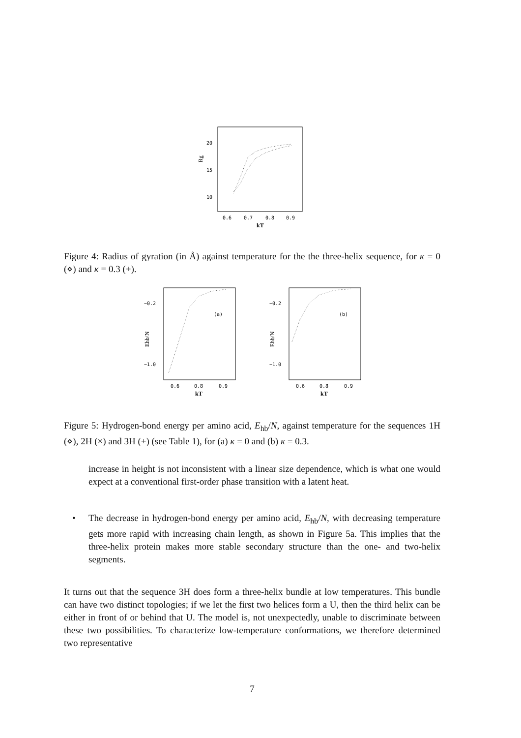20
15
10
Rg
0.6
0.7
0.8
0.9
kT
Figure 4: Radius of gyration (in Å) against temperature for the the three-helix sequence, for κ = 0 (⋄) and κ = 0.3 (+).
−0.2
−1.0
Ehb/N
(a)
0.6
0.8
0.9
kT
−0.2
−1.0
Ehb/N
(b)
0.6
0.8
0.9
kT
Figure 5: Hydrogen-bond energy per amino acid, E<sub>hb</sub>/N, against temperature for the sequences 1H (⋄), 2H (×) and 3H (+) (see Table 1), for (a) κ = 0 and (b) κ = 0.3.
increase in height is not inconsistent with a linear size dependence, which is what one would expect at a conventional first-order phase transition with a latent heat.
• The decrease in hydrogen-bond energy per amino acid, E<sub>hb</sub>/N, with decreasing temperature gets more rapid with increasing chain length, as shown in Figure 5a. This implies that the three-helix protein makes more stable secondary structure than the one- and two-helix segments.
It turns out that the sequence 3H does form a three-helix bundle at low temperatures. This bundle can have two distinct topologies; if we let the first two helices form a U, then the third helix can be either in front of or behind that U. The model is, not unexpectedly, unable to discriminate between these two possibilities. To characterize low-temperature conformations, we therefore determined two representative
7